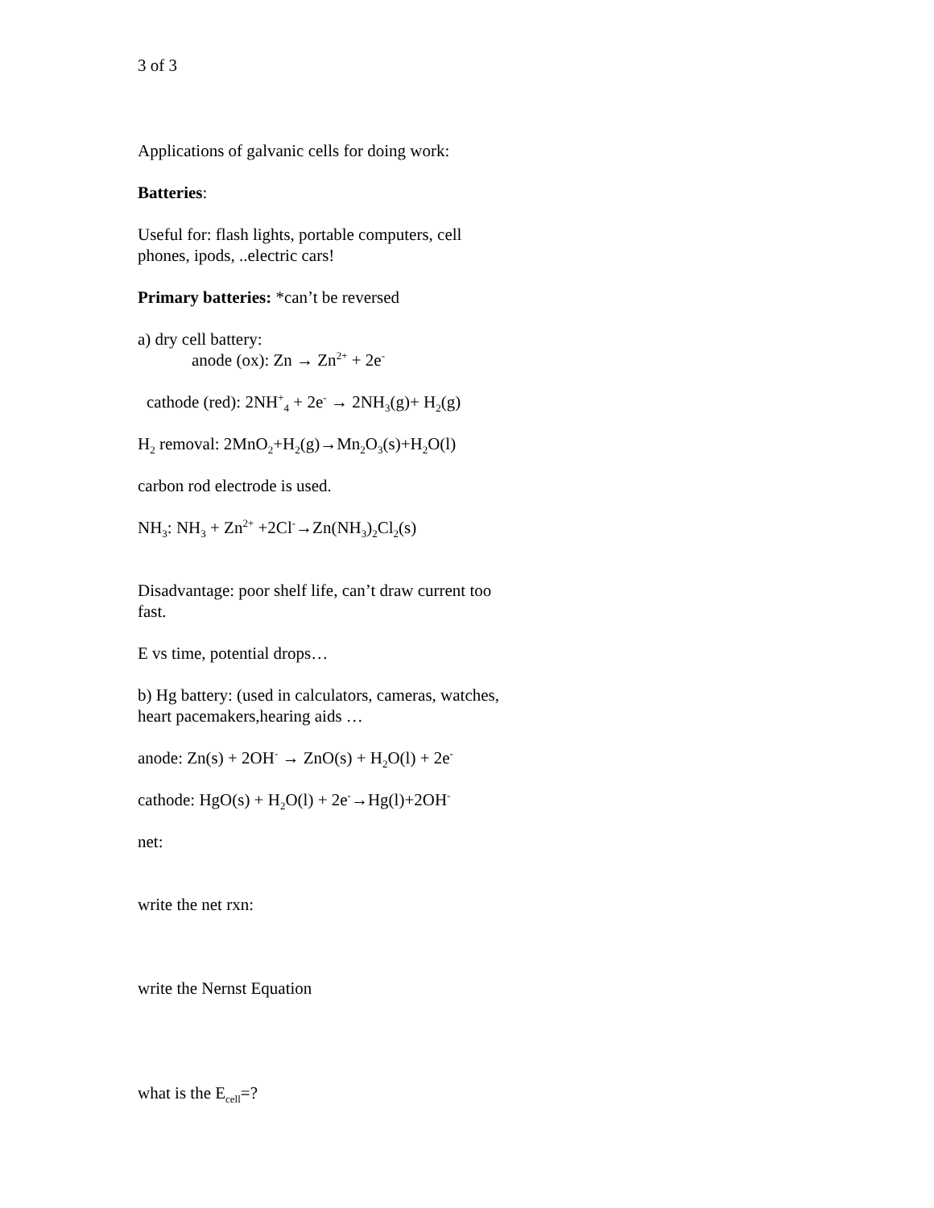3 of 3
Applications of galvanic cells for doing work:
Batteries:
Useful for: flash lights, portable computers, cell phones, ipods, ..electric cars!
Primary batteries: *can’t be reversed
a) dry cell battery:
anode (ox): Zn → Zn<sup>2+</sup> + 2e<sup>-</sup>
cathode (red): 2NH<sup>+</sup><sub>4</sub> + 2e<sup>-</sup> → 2NH<sub>3</sub>(g)+ H<sub>2</sub>(g)
H<sub>2</sub> removal: 2MnO<sub>2</sub>+H<sub>2</sub>(g)→Mn<sub>2</sub>O<sub>3</sub>(s)+H<sub>2</sub>O(l)
carbon rod electrode is used.
NH<sub>3</sub>: NH<sub>3</sub> + Zn<sup>2+</sup> +2Cl<sup>-</sup>→Zn(NH<sub>3</sub>)<sub>2</sub>Cl<sub>2</sub>(s)
Disadvantage: poor shelf life, can’t draw current too fast.
E vs time, potential drops…
b) Hg battery: (used in calculators, cameras, watches, heart pacemakers,hearing aids …
anode: Zn(s) + 2OH<sup>-</sup> → ZnO(s) + H<sub>2</sub>O(l) + 2e<sup>-</sup>
cathode: HgO(s) + H<sub>2</sub>O(l) + 2e<sup>-</sup>→Hg(l)+2OH<sup>-</sup>
net:
write the net rxn:
write the Nernst Equation
what is the E<sub>cell</sub>=?